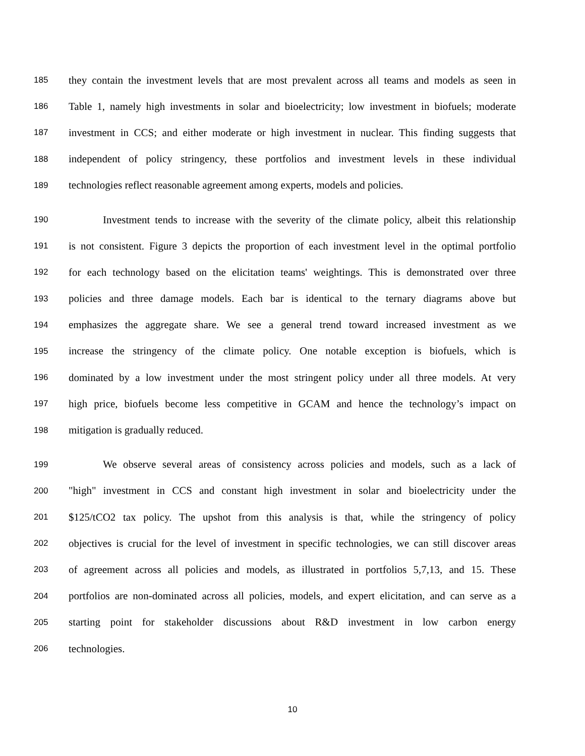185 they contain the investment levels that are most prevalent across all teams and models as seen in
186 Table 1, namely high investments in solar and bioelectricity; low investment in biofuels; moderate
187 investment in CCS; and either moderate or high investment in nuclear. This finding suggests that
188 independent of policy stringency, these portfolios and investment levels in these individual
189 technologies reflect reasonable agreement among experts, models and policies.
190 Investment tends to increase with the severity of the climate policy, albeit this relationship
191 is not consistent. Figure 3 depicts the proportion of each investment level in the optimal portfolio
192 for each technology based on the elicitation teams' weightings. This is demonstrated over three
193 policies and three damage models. Each bar is identical to the ternary diagrams above but
194 emphasizes the aggregate share. We see a general trend toward increased investment as we
195 increase the stringency of the climate policy. One notable exception is biofuels, which is
196 dominated by a low investment under the most stringent policy under all three models. At very
197 high price, biofuels become less competitive in GCAM and hence the technology’s impact on
198 mitigation is gradually reduced.
199 We observe several areas of consistency across policies and models, such as a lack of
200 "high" investment in CCS and constant high investment in solar and bioelectricity under the
201 $125/tCO2 tax policy. The upshot from this analysis is that, while the stringency of policy
202 objectives is crucial for the level of investment in specific technologies, we can still discover areas
203 of agreement across all policies and models, as illustrated in portfolios 5,7,13, and 15. These
204 portfolios are non-dominated across all policies, models, and expert elicitation, and can serve as a
205 starting point for stakeholder discussions about R&D investment in low carbon energy
206 technologies.
10